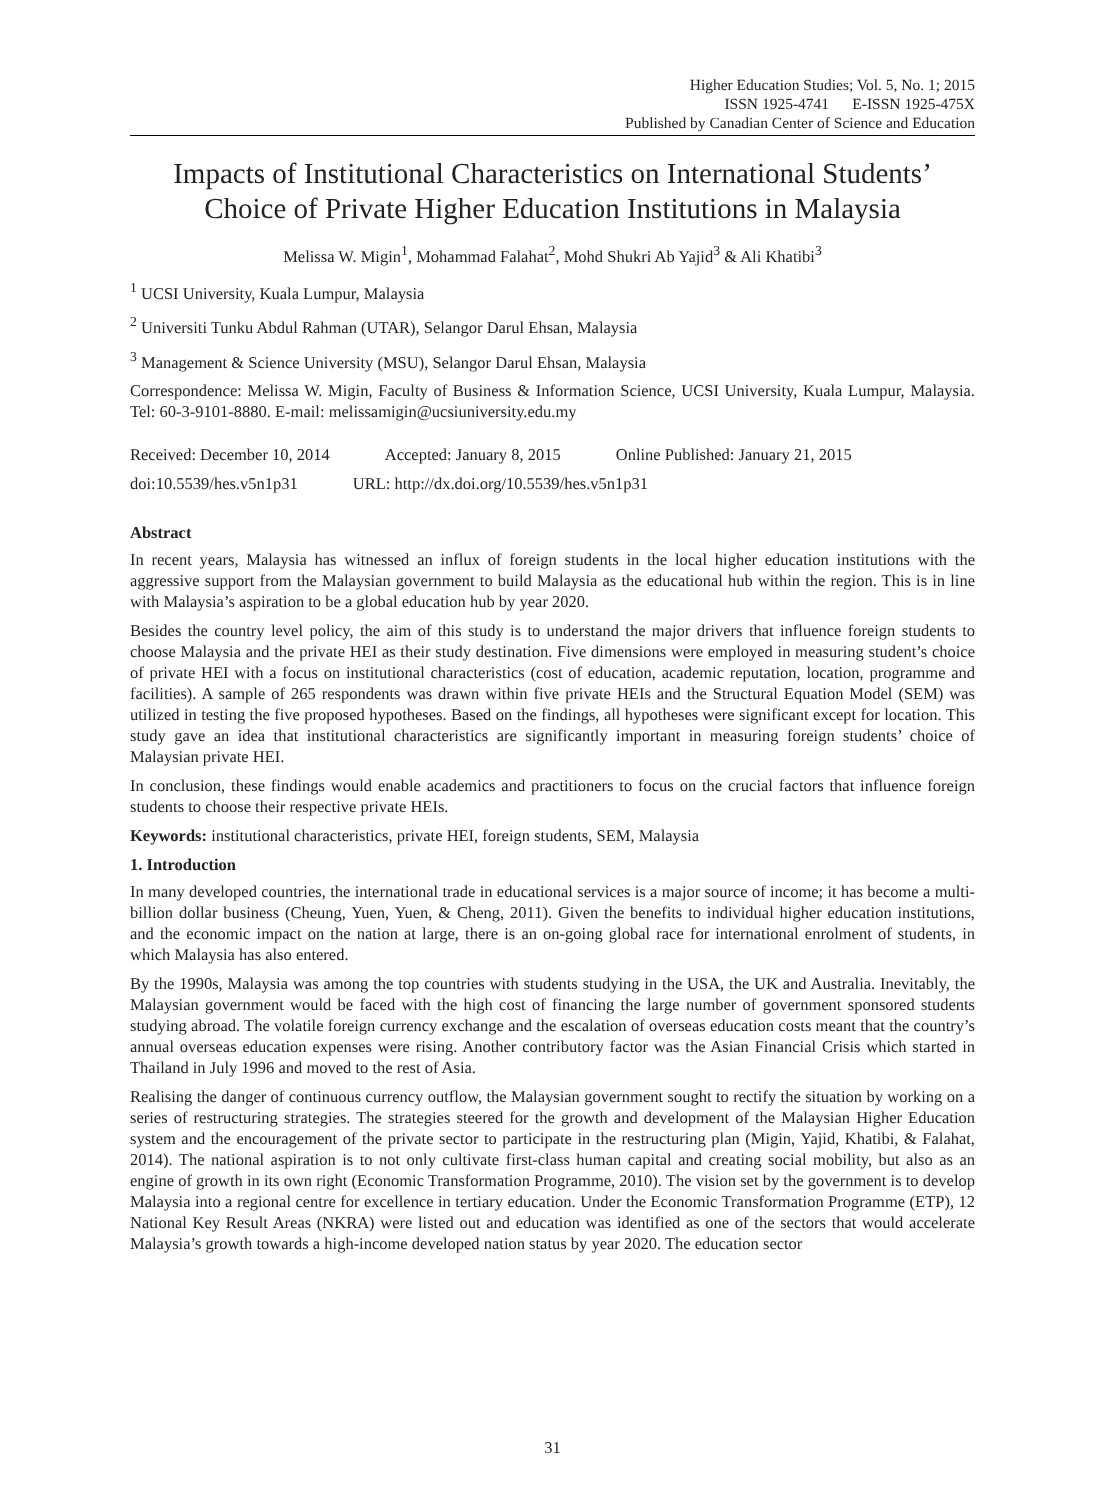Higher Education Studies; Vol. 5, No. 1; 2015
ISSN 1925-4741 E-ISSN 1925-475X
Published by Canadian Center of Science and Education
Impacts of Institutional Characteristics on International Students’ Choice of Private Higher Education Institutions in Malaysia
Melissa W. Migin<sup>1</sup>, Mohammad Falahat<sup>2</sup>, Mohd Shukri Ab Yajid<sup>3</sup> & Ali Khatibi<sup>3</sup>
<sup>1</sup> UCSI University, Kuala Lumpur, Malaysia
<sup>2</sup> Universiti Tunku Abdul Rahman (UTAR), Selangor Darul Ehsan, Malaysia
<sup>3</sup> Management & Science University (MSU), Selangor Darul Ehsan, Malaysia
Correspondence: Melissa W. Migin, Faculty of Business & Information Science, UCSI University, Kuala Lumpur, Malaysia. Tel: 60-3-9101-8880. E-mail: melissamigin@ucsiuniversity.edu.my
Received: December 10, 2014 Accepted: January 8, 2015 Online Published: January 21, 2015
doi:10.5539/hes.v5n1p31 URL: http://dx.doi.org/10.5539/hes.v5n1p31
Abstract
In recent years, Malaysia has witnessed an influx of foreign students in the local higher education institutions with the aggressive support from the Malaysian government to build Malaysia as the educational hub within the region. This is in line with Malaysia’s aspiration to be a global education hub by year 2020.
Besides the country level policy, the aim of this study is to understand the major drivers that influence foreign students to choose Malaysia and the private HEI as their study destination. Five dimensions were employed in measuring student’s choice of private HEI with a focus on institutional characteristics (cost of education, academic reputation, location, programme and facilities). A sample of 265 respondents was drawn within five private HEIs and the Structural Equation Model (SEM) was utilized in testing the five proposed hypotheses. Based on the findings, all hypotheses were significant except for location. This study gave an idea that institutional characteristics are significantly important in measuring foreign students’ choice of Malaysian private HEI.
In conclusion, these findings would enable academics and practitioners to focus on the crucial factors that influence foreign students to choose their respective private HEIs.
Keywords: institutional characteristics, private HEI, foreign students, SEM, Malaysia
1. Introduction
In many developed countries, the international trade in educational services is a major source of income; it has become a multi-billion dollar business (Cheung, Yuen, Yuen, & Cheng, 2011). Given the benefits to individual higher education institutions, and the economic impact on the nation at large, there is an on-going global race for international enrolment of students, in which Malaysia has also entered.
By the 1990s, Malaysia was among the top countries with students studying in the USA, the UK and Australia. Inevitably, the Malaysian government would be faced with the high cost of financing the large number of government sponsored students studying abroad. The volatile foreign currency exchange and the escalation of overseas education costs meant that the country’s annual overseas education expenses were rising. Another contributory factor was the Asian Financial Crisis which started in Thailand in July 1996 and moved to the rest of Asia.
Realising the danger of continuous currency outflow, the Malaysian government sought to rectify the situation by working on a series of restructuring strategies. The strategies steered for the growth and development of the Malaysian Higher Education system and the encouragement of the private sector to participate in the restructuring plan (Migin, Yajid, Khatibi, & Falahat, 2014). The national aspiration is to not only cultivate first-class human capital and creating social mobility, but also as an engine of growth in its own right (Economic Transformation Programme, 2010). The vision set by the government is to develop Malaysia into a regional centre for excellence in tertiary education. Under the Economic Transformation Programme (ETP), 12 National Key Result Areas (NKRA) were listed out and education was identified as one of the sectors that would accelerate Malaysia’s growth towards a high-income developed nation status by year 2020. The education sector
31